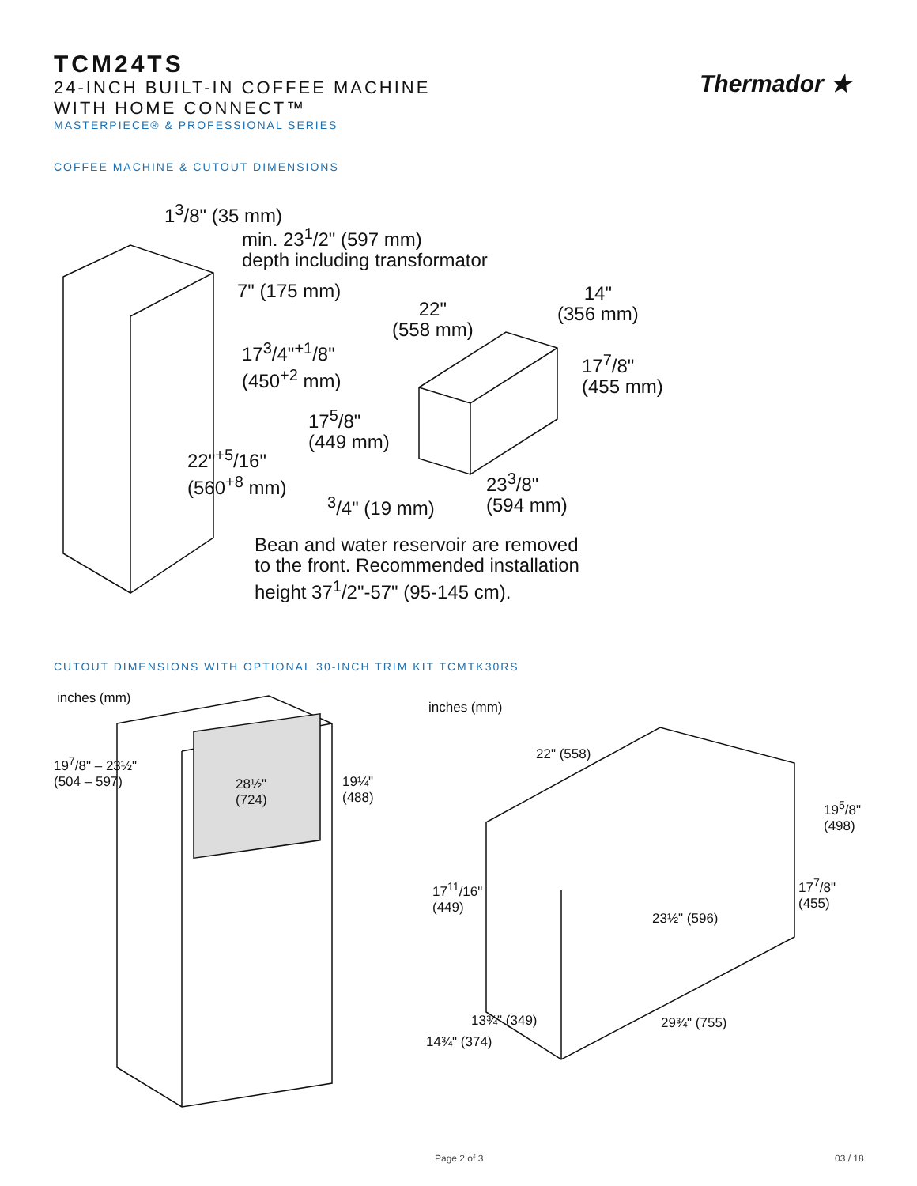TCM24TS
24-INCH BUILT-IN COFFEE MACHINE
WITH HOME CONNECT™
MASTERPIECE® & PROFESSIONAL SERIES
Thermador ★
COFFEE MACHINE & CUTOUT DIMENSIONS
1<sup>3</sup>/8" (35 mm)
min. 23<sup>1</sup>/2" (597 mm)
depth including transformator
7" (175 mm)
22"
(558 mm)
14"
(356 mm)
17<sup>3</sup>/4"<sup>+1</sup>/8"
(450<sup>+2</sup> mm)
17<sup>7</sup>/8"
(455 mm)
17<sup>5</sup>/8"
(449 mm)
22"<sup>+5</sup>/16"
(560<sup>+8</sup> mm)
23<sup>3</sup>/8"
(594 mm)
<sup>3</sup>/4" (19 mm)
Bean and water reservoir are removed
to the front. Recommended installation
height 37<sup>1</sup>/2"-57" (95-145 cm).
CUTOUT DIMENSIONS WITH OPTIONAL 30-INCH TRIM KIT TCMTK30RS
inches (mm)
inches (mm)
19<sup>7</sup>/8" – 23½"
(504 – 597)
28½"
(724)
19¼"
(488)
22" (558)
19<sup>5</sup>/8"
(498)
17<sup>11</sup>/16"
(449)
17<sup>7</sup>/8"
(455)
23½" (596)
13¾" (349) 29¾" (755)
14¾" (374)
Page 2 of 3 03 / 18